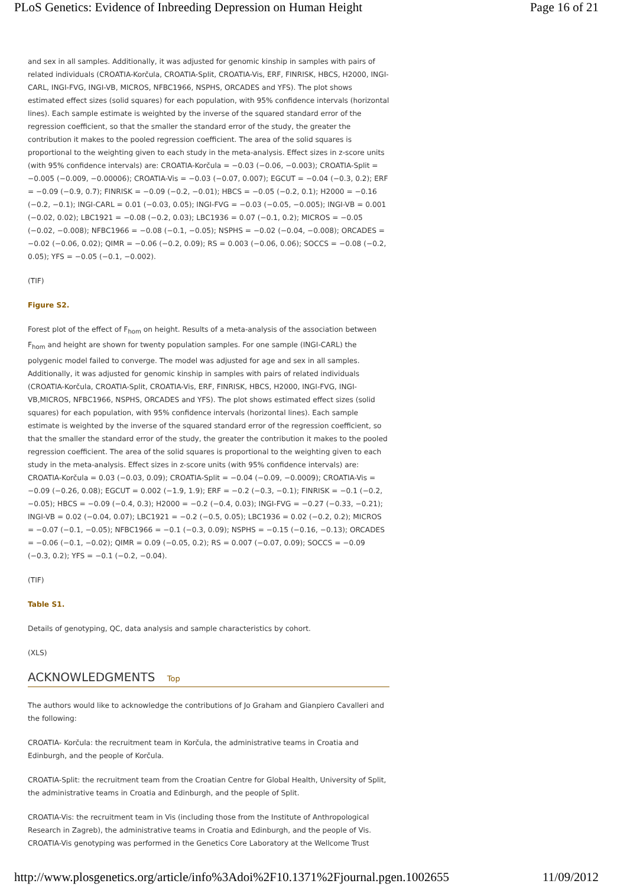PLoS Genetics: Evidence of Inbreeding Depression on Human Height Page 16 of 21
and sex in all samples. Additionally, it was adjusted for genomic kinship in samples with pairs of related individuals (CROATIA-Korčula, CROATIA-Split, CROATIA-Vis, ERF, FINRISK, HBCS, H2000, INGI-CARL, INGI-FVG, INGI-VB, MICROS, NFBC1966, NSPHS, ORCADES and YFS). The plot shows estimated effect sizes (solid squares) for each population, with 95% confidence intervals (horizontal lines). Each sample estimate is weighted by the inverse of the squared standard error of the regression coefficient, so that the smaller the standard error of the study, the greater the contribution it makes to the pooled regression coefficient. The area of the solid squares is proportional to the weighting given to each study in the meta-analysis. Effect sizes in z-score units (with 95% confidence intervals) are: CROATIA-Korčula = −0.03 (−0.06, −0.003); CROATIA-Split = −0.005 (−0.009, −0.00006); CROATIA-Vis = −0.03 (−0.07, 0.007); EGCUT = −0.04 (−0.3, 0.2); ERF = −0.09 (−0.9, 0.7); FINRISK = −0.09 (−0.2, −0.01); HBCS = −0.05 (−0.2, 0.1); H2000 = −0.16 (−0.2, −0.1); INGI-CARL = 0.01 (−0.03, 0.05); INGI-FVG = −0.03 (−0.05, −0.005); INGI-VB = 0.001 (−0.02, 0.02); LBC1921 = −0.08 (−0.2, 0.03); LBC1936 = 0.07 (−0.1, 0.2); MICROS = −0.05 (−0.02, −0.008); NFBC1966 = −0.08 (−0.1, −0.05); NSPHS = −0.02 (−0.04, −0.008); ORCADES = −0.02 (−0.06, 0.02); QIMR = −0.06 (−0.2, 0.09); RS = 0.003 (−0.06, 0.06); SOCCS = −0.08 (−0.2, 0.05); YFS = −0.05 (−0.1, −0.002).
(TIF)
Figure S2.
Forest plot of the effect of F<sub>hom</sub> on height. Results of a meta-analysis of the association between F<sub>hom</sub> and height are shown for twenty population samples. For one sample (INGI-CARL) the polygenic model failed to converge. The model was adjusted for age and sex in all samples. Additionally, it was adjusted for genomic kinship in samples with pairs of related individuals (CROATIA-Korčula, CROATIA-Split, CROATIA-Vis, ERF, FINRISK, HBCS, H2000, INGI-FVG, INGI-VB,MICROS, NFBC1966, NSPHS, ORCADES and YFS). The plot shows estimated effect sizes (solid squares) for each population, with 95% confidence intervals (horizontal lines). Each sample estimate is weighted by the inverse of the squared standard error of the regression coefficient, so that the smaller the standard error of the study, the greater the contribution it makes to the pooled regression coefficient. The area of the solid squares is proportional to the weighting given to each study in the meta-analysis. Effect sizes in z-score units (with 95% confidence intervals) are: CROATIA-Korčula = 0.03 (−0.03, 0.09); CROATIA-Split = −0.04 (−0.09, −0.0009); CROATIA-Vis = −0.09 (−0.26, 0.08); EGCUT = 0.002 (−1.9, 1.9); ERF = −0.2 (−0.3, −0.1); FINRISK = −0.1 (−0.2, −0.05); HBCS = −0.09 (−0.4, 0.3); H2000 = −0.2 (−0.4, 0.03); INGI-FVG = −0.27 (−0.33, −0.21); INGI-VB = 0.02 (−0.04, 0.07); LBC1921 = −0.2 (−0.5, 0.05); LBC1936 = 0.02 (−0.2, 0.2); MICROS = −0.07 (−0.1, −0.05); NFBC1966 = −0.1 (−0.3, 0.09); NSPHS = −0.15 (−0.16, −0.13); ORCADES = −0.06 (−0.1, −0.02); QIMR = 0.09 (−0.05, 0.2); RS = 0.007 (−0.07, 0.09); SOCCS = −0.09 (−0.3, 0.2); YFS = −0.1 (−0.2, −0.04).
(TIF)
Table S1.
Details of genotyping, QC, data analysis and sample characteristics by cohort.
(XLS)
ACKNOWLEDGMENTS Top
The authors would like to acknowledge the contributions of Jo Graham and Gianpiero Cavalleri and the following:
CROATIA- Korčula: the recruitment team in Korčula, the administrative teams in Croatia and Edinburgh, and the people of Korčula.
CROATIA-Split: the recruitment team from the Croatian Centre for Global Health, University of Split, the administrative teams in Croatia and Edinburgh, and the people of Split.
CROATIA-Vis: the recruitment team in Vis (including those from the Institute of Anthropological Research in Zagreb), the administrative teams in Croatia and Edinburgh, and the people of Vis. CROATIA-Vis genotyping was performed in the Genetics Core Laboratory at the Wellcome Trust
http://www.plosgenetics.org/article/info%3Adoi%2F10.1371%2Fjournal.pgen.1002655 11/09/2012